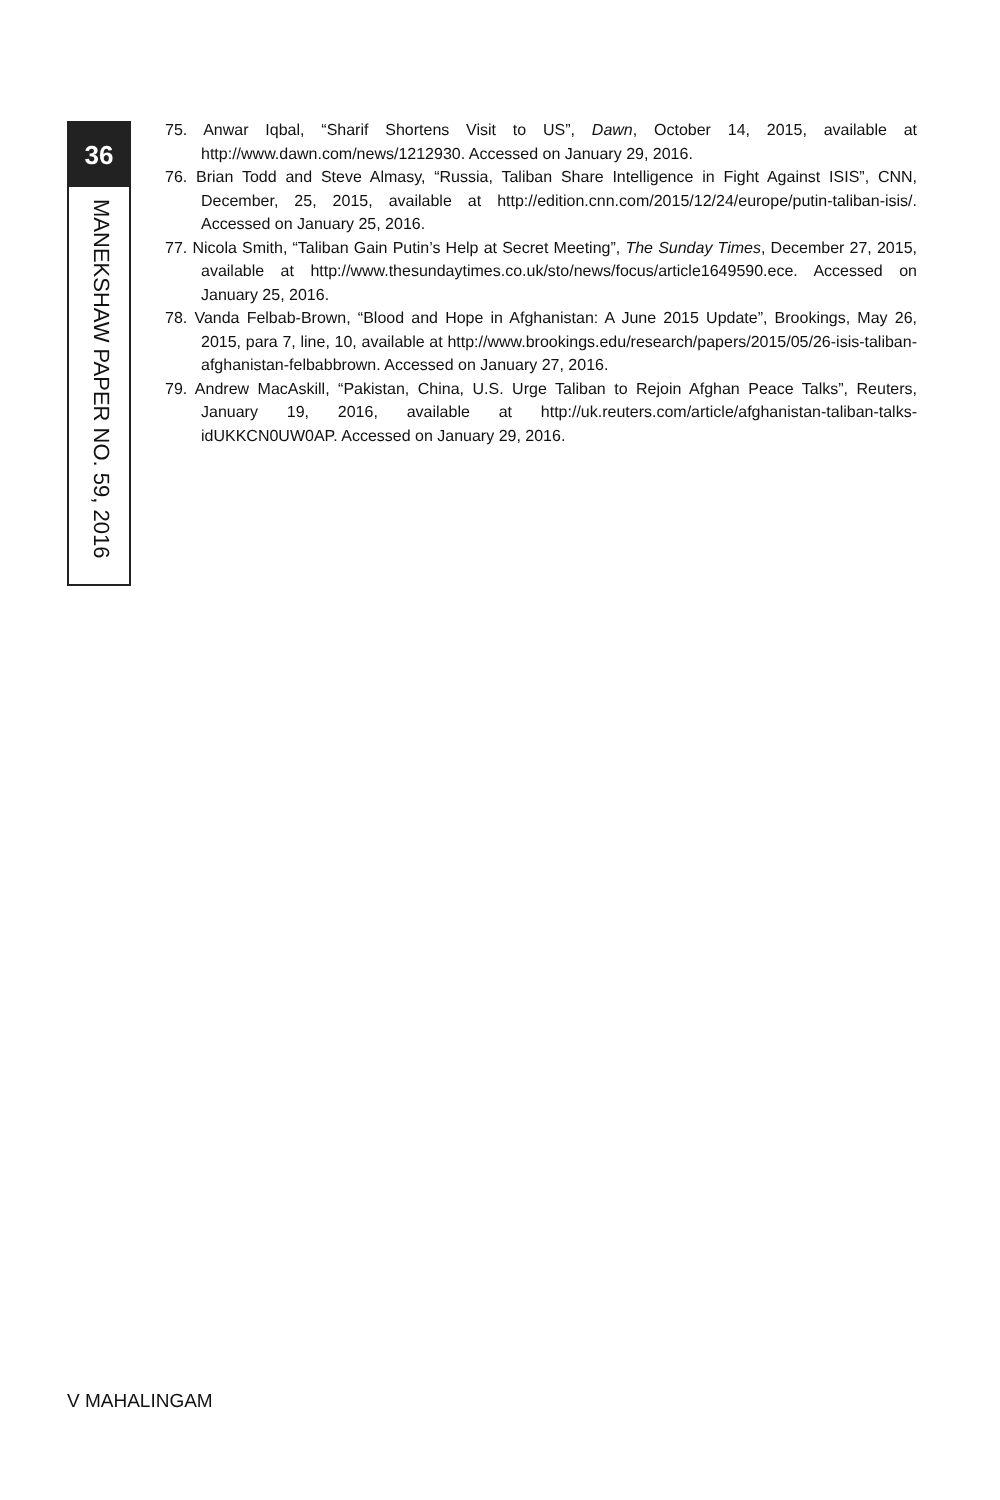36
MANEKSHAW PAPER NO. 59, 2016
75. Anwar Iqbal, “Sharif Shortens Visit to US”, Dawn, October 14, 2015, available at http://www.dawn.com/news/1212930. Accessed on January 29, 2016.
76. Brian Todd and Steve Almasy, “Russia, Taliban Share Intelligence in Fight Against ISIS”, CNN, December, 25, 2015, available at http://edition.cnn.com/2015/12/24/europe/putin-taliban-isis/. Accessed on January 25, 2016.
77. Nicola Smith, “Taliban Gain Putin’s Help at Secret Meeting”, The Sunday Times, December 27, 2015, available at http://www.thesundaytimes.co.uk/sto/news/focus/article1649590.ece. Accessed on January 25, 2016.
78. Vanda Felbab-Brown, “Blood and Hope in Afghanistan: A June 2015 Update”, Brookings, May 26, 2015, para 7, line, 10, available at http://www.brookings.edu/research/papers/2015/05/26-isis-taliban-afghanistan-felbabbrown. Accessed on January 27, 2016.
79. Andrew MacAskill, “Pakistan, China, U.S. Urge Taliban to Rejoin Afghan Peace Talks”, Reuters, January 19, 2016, available at http://uk.reuters.com/article/afghanistan-taliban-talks-idUKKCN0UW0AP. Accessed on January 29, 2016.
V MAHALINGAM